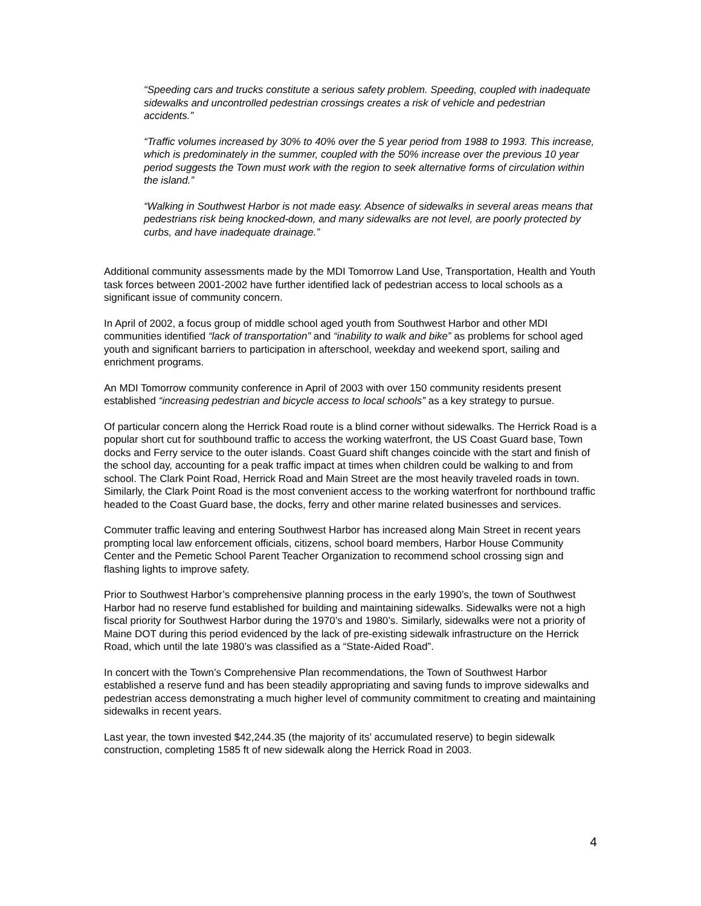“Speeding cars and trucks constitute a serious safety problem. Speeding, coupled with inadequate sidewalks and uncontrolled pedestrian crossings creates a risk of vehicle and pedestrian accidents.”
“Traffic volumes increased by 30% to 40% over the 5 year period from 1988 to 1993. This increase, which is predominately in the summer, coupled with the 50% increase over the previous 10 year period suggests the Town must work with the region to seek alternative forms of circulation within the island.”
“Walking in Southwest Harbor is not made easy. Absence of sidewalks in several areas means that pedestrians risk being knocked-down, and many sidewalks are not level, are poorly protected by curbs, and have inadequate drainage.”
Additional community assessments made by the MDI Tomorrow Land Use, Transportation, Health and Youth task forces between 2001-2002 have further identified lack of pedestrian access to local schools as a significant issue of community concern.
In April of 2002, a focus group of middle school aged youth from Southwest Harbor and other MDI communities identified “lack of transportation” and “inability to walk and bike” as problems for school aged youth and significant barriers to participation in afterschool, weekday and weekend sport, sailing and enrichment programs.
An MDI Tomorrow community conference in April of 2003 with over 150 community residents present established “increasing pedestrian and bicycle access to local schools” as a key strategy to pursue.
Of particular concern along the Herrick Road route is a blind corner without sidewalks. The Herrick Road is a popular short cut for southbound traffic to access the working waterfront, the US Coast Guard base, Town docks and Ferry service to the outer islands. Coast Guard shift changes coincide with the start and finish of the school day, accounting for a peak traffic impact at times when children could be walking to and from school. The Clark Point Road, Herrick Road and Main Street are the most heavily traveled roads in town. Similarly, the Clark Point Road is the most convenient access to the working waterfront for northbound traffic headed to the Coast Guard base, the docks, ferry and other marine related businesses and services.
Commuter traffic leaving and entering Southwest Harbor has increased along Main Street in recent years prompting local law enforcement officials, citizens, school board members, Harbor House Community Center and the Pemetic School Parent Teacher Organization to recommend school crossing sign and flashing lights to improve safety.
Prior to Southwest Harbor’s comprehensive planning process in the early 1990’s, the town of Southwest Harbor had no reserve fund established for building and maintaining sidewalks. Sidewalks were not a high fiscal priority for Southwest Harbor during the 1970’s and 1980’s. Similarly, sidewalks were not a priority of Maine DOT during this period evidenced by the lack of pre-existing sidewalk infrastructure on the Herrick Road, which until the late 1980’s was classified as a “State-Aided Road”.
In concert with the Town’s Comprehensive Plan recommendations, the Town of Southwest Harbor established a reserve fund and has been steadily appropriating and saving funds to improve sidewalks and pedestrian access demonstrating a much higher level of community commitment to creating and maintaining sidewalks in recent years.
Last year, the town invested $42,244.35 (the majority of its’ accumulated reserve) to begin sidewalk construction, completing 1585 ft of new sidewalk along the Herrick Road in 2003.
4